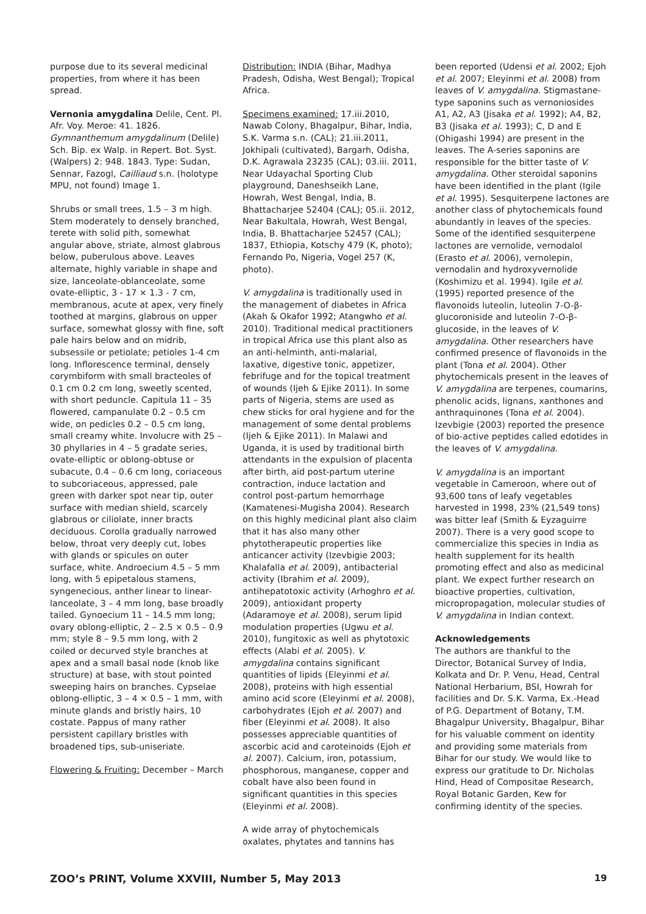purpose due to its several medicinal properties, from where it has been spread.
Vernonia amygdalina Delile, Cent. Pl. Afr. Voy. Meroe: 41. 1826. Gymnanthemum amygdalinum (Delile) Sch. Bip. ex Walp. in Repert. Bot. Syst. (Walpers) 2: 948. 1843. Type: Sudan, Sennar, Fazogl, Cailliaud s.n. (holotype MPU, not found) Image 1.
Shrubs or small trees, 1.5 – 3 m high. Stem moderately to densely branched, terete with solid pith, somewhat angular above, striate, almost glabrous below, puberulous above. Leaves alternate, highly variable in shape and size, lanceolate-oblanceolate, some ovate-elliptic, 3 - 17 × 1.3 - 7 cm, membranous, acute at apex, very finely toothed at margins, glabrous on upper surface, somewhat glossy with fine, soft pale hairs below and on midrib, subsessile or petiolate; petioles 1-4 cm long. Inflorescence terminal, densely corymbiform with small bracteoles of 0.1 cm 0.2 cm long, sweetly scented, with short peduncle. Capitula 11 – 35 flowered, campanulate 0.2 – 0.5 cm wide, on pedicles 0.2 – 0.5 cm long, small creamy white. Involucre with 25 – 30 phyllaries in 4 – 5 gradate series, ovate-elliptic or oblong-obtuse or subacute, 0.4 – 0.6 cm long, coriaceous to subcoriaceous, appressed, pale green with darker spot near tip, outer surface with median shield, scarcely glabrous or ciliolate, inner bracts deciduous. Corolla gradually narrowed below, throat very deeply cut, lobes with glands or spicules on outer surface, white. Androecium 4.5 – 5 mm long, with 5 epipetalous stamens, syngenecious, anther linear to linear-lanceolate, 3 – 4 mm long, base broadly tailed. Gynoecium 11 – 14.5 mm long; ovary oblong-elliptic, 2 – 2.5 × 0.5 – 0.9 mm; style 8 – 9.5 mm long, with 2 coiled or decurved style branches at apex and a small basal node (knob like structure) at base, with stout pointed sweeping hairs on branches. Cypselae oblong-elliptic, 3 – 4 × 0.5 – 1 mm, with minute glands and bristly hairs, 10 costate. Pappus of many rather persistent capillary bristles with broadened tips, sub-uniseriate.
Flowering & Fruiting: December – March
Distribution: INDIA (Bihar, Madhya Pradesh, Odisha, West Bengal); Tropical Africa.
Specimens examined: 17.iii.2010, Nawab Colony, Bhagalpur, Bihar, India, S.K. Varma s.n. (CAL); 21.iii.2011, Jokhipali (cultivated), Bargarh, Odisha, D.K. Agrawala 23235 (CAL); 03.iii. 2011, Near Udayachal Sporting Club playground, Daneshseikh Lane, Howrah, West Bengal, India, B. Bhattacharjee 52404 (CAL); 05.ii. 2012, Near Bakultala, Howrah, West Bengal, India, B. Bhattacharjee 52457 (CAL); 1837, Ethiopia, Kotschy 479 (K, photo); Fernando Po, Nigeria, Vogel 257 (K, photo).
V. amygdalina is traditionally used in the management of diabetes in Africa (Akah & Okafor 1992; Atangwho et al. 2010). Traditional medical practitioners in tropical Africa use this plant also as an anti-helminth, anti-malarial, laxative, digestive tonic, appetizer, febrifuge and for the topical treatment of wounds (Ijeh & Ejike 2011). In some parts of Nigeria, stems are used as chew sticks for oral hygiene and for the management of some dental problems (Ijeh & Ejike 2011). In Malawi and Uganda, it is used by traditional birth attendants in the expulsion of placenta after birth, aid post-partum uterine contraction, induce lactation and control post-partum hemorrhage (Kamatenesi-Mugisha 2004). Research on this highly medicinal plant also claim that it has also many other phytotherapeutic properties like anticancer activity (Izevbigie 2003; Khalafalla et al. 2009), antibacterial activity (Ibrahim et al. 2009), antihepatotoxic activity (Arhoghro et al. 2009), antioxidant property (Adaramoye et al. 2008), serum lipid modulation properties (Ugwu et al. 2010), fungitoxic as well as phytotoxic effects (Alabi et al. 2005). V. amygdalina contains significant quantities of lipids (Eleyinmi et al. 2008), proteins with high essential amino acid score (Eleyinmi et al. 2008), carbohydrates (Ejoh et al. 2007) and fiber (Eleyinmi et al. 2008). It also possesses appreciable quantities of ascorbic acid and caroteinoids (Ejoh et al. 2007). Calcium, iron, potassium, phosphorous, manganese, copper and cobalt have also been found in significant quantities in this species (Eleyinmi et al. 2008).
A wide array of phytochemicals oxalates, phytates and tannins has
been reported (Udensi et al. 2002; Ejoh et al. 2007; Eleyinmi et al. 2008) from leaves of V. amygdalina. Stigmastane-type saponins such as vernoniosides A1, A2, A3 (Jisaka et al. 1992); A4, B2, B3 (Jisaka et al. 1993); C, D and E (Ohigashi 1994) are present in the leaves. The A-series saponins are responsible for the bitter taste of V. amygdalina. Other steroidal saponins have been identified in the plant (Igile et al. 1995). Sesquiterpene lactones are another class of phytochemicals found abundantly in leaves of the species. Some of the identified sesquiterpene lactones are vernolide, vernodalol (Erasto et al. 2006), vernolepin, vernodalin and hydroxyvernolide (Koshimizu et al. 1994). Igile et al. (1995) reported presence of the flavonoids luteolin, luteolin 7-O-β-glucoroniside and luteolin 7-O-β-glucoside, in the leaves of V. amygdalina. Other researchers have confirmed presence of flavonoids in the plant (Tona et al. 2004). Other phytochemicals present in the leaves of V. amygdalina are terpenes, coumarins, phenolic acids, lignans, xanthones and anthraquinones (Tona et al. 2004). Izevbigie (2003) reported the presence of bio-active peptides called edotides in the leaves of V. amygdalina.
V. amygdalina is an important vegetable in Cameroon, where out of 93,600 tons of leafy vegetables harvested in 1998, 23% (21,549 tons) was bitter leaf (Smith & Eyzaguirre 2007). There is a very good scope to commercialize this species in India as health supplement for its health promoting effect and also as medicinal plant. We expect further research on bioactive properties, cultivation, micropropagation, molecular studies of V. amygdalina in Indian context.
Acknowledgements
The authors are thankful to the Director, Botanical Survey of India, Kolkata and Dr. P. Venu, Head, Central National Herbarium, BSI, Howrah for facilities and Dr. S.K. Varma, Ex.-Head of P.G. Department of Botany, T.M. Bhagalpur University, Bhagalpur, Bihar for his valuable comment on identity and providing some materials from Bihar for our study. We would like to express our gratitude to Dr. Nicholas Hind, Head of Compositae Research, Royal Botanic Garden, Kew for confirming identity of the species.
ZOO’s PRINT, Volume XXVIII, Number 5, May 2013 19